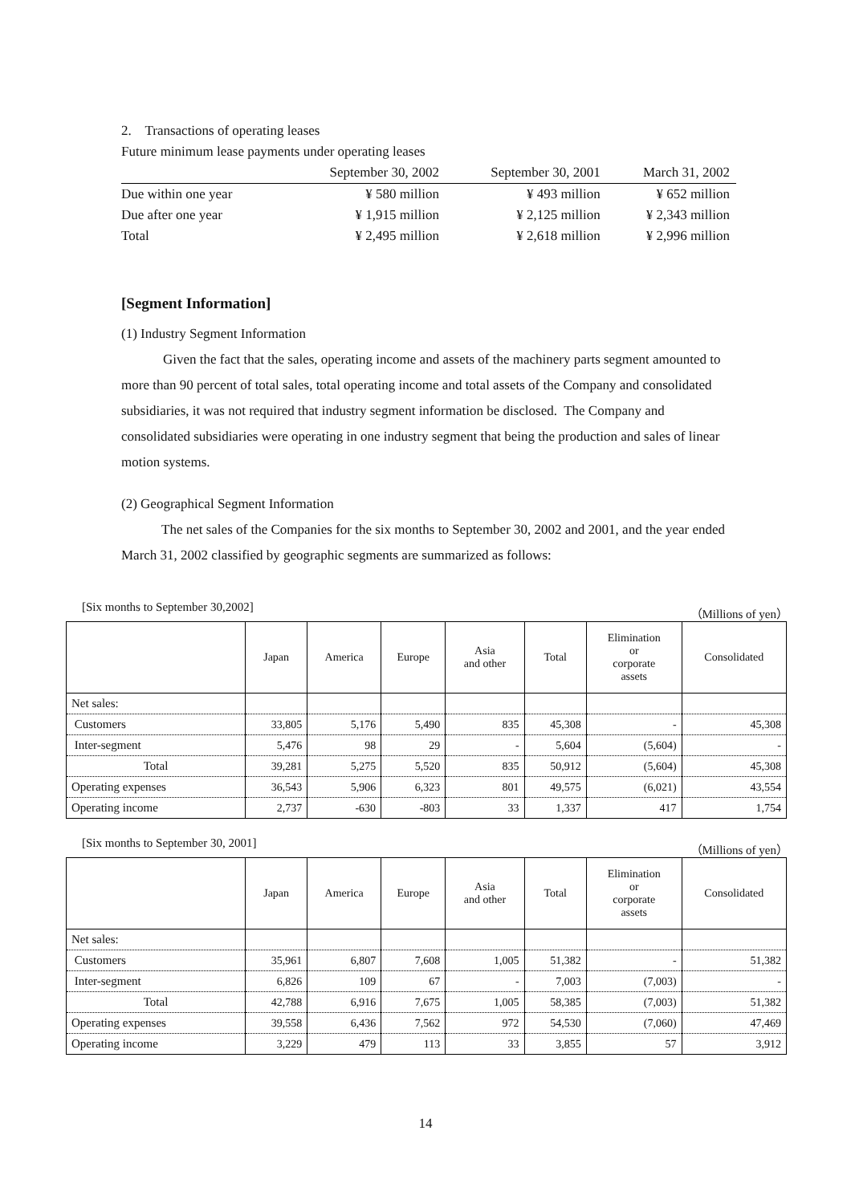2. Transactions of operating leases
Future minimum lease payments under operating leases
| | September 30, 2002 | September 30, 2001 | March 31, 2002 |
| Due within one year | ¥ 580 million | ¥ 493 million | ¥ 652 million |
| Due after one year | ¥ 1,915 million | ¥ 2,125 million | ¥ 2,343 million |
| Total | ¥ 2,495 million | ¥ 2,618 million | ¥ 2,996 million |
[Segment Information]
(1) Industry Segment Information
Given the fact that the sales, operating income and assets of the machinery parts segment amounted to more than 90 percent of total sales, total operating income and total assets of the Company and consolidated subsidiaries, it was not required that industry segment information be disclosed. The Company and consolidated subsidiaries were operating in one industry segment that being the production and sales of linear motion systems.
(2) Geographical Segment Information
The net sales of the Companies for the six months to September 30, 2002 and 2001, and the year ended March 31, 2002 classified by geographic segments are summarized as follows:
[Six months to September 30,2002] （Millions of yen）
| | Japan | America | Europe | Asia and other | Total | Elimination or corporate assets | Consolidated |
| Net sales: | | | | | | | |
| Customers | 33,805 | 5,176 | 5,490 | 835 | 45,308 | - | 45,308 |
| Inter-segment | 5,476 | 98 | 29 | - | 5,604 | (5,604) | - |
| Total | 39,281 | 5,275 | 5,520 | 835 | 50,912 | (5,604) | 45,308 |
| Operating expenses | 36,543 | 5,906 | 6,323 | 801 | 49,575 | (6,021) | 43,554 |
| Operating income | 2,737 | -630 | -803 | 33 | 1,337 | 417 | 1,754 |
[Six months to September 30, 2001] （Millions of yen）
| | Japan | America | Europe | Asia and other | Total | Elimination or corporate assets | Consolidated |
| Net sales: | | | | | | | |
| Customers | 35,961 | 6,807 | 7,608 | 1,005 | 51,382 | - | 51,382 |
| Inter-segment | 6,826 | 109 | 67 | - | 7,003 | (7,003) | - |
| Total | 42,788 | 6,916 | 7,675 | 1,005 | 58,385 | (7,003) | 51,382 |
| Operating expenses | 39,558 | 6,436 | 7,562 | 972 | 54,530 | (7,060) | 47,469 |
| Operating income | 3,229 | 479 | 113 | 33 | 3,855 | 57 | 3,912 |
14